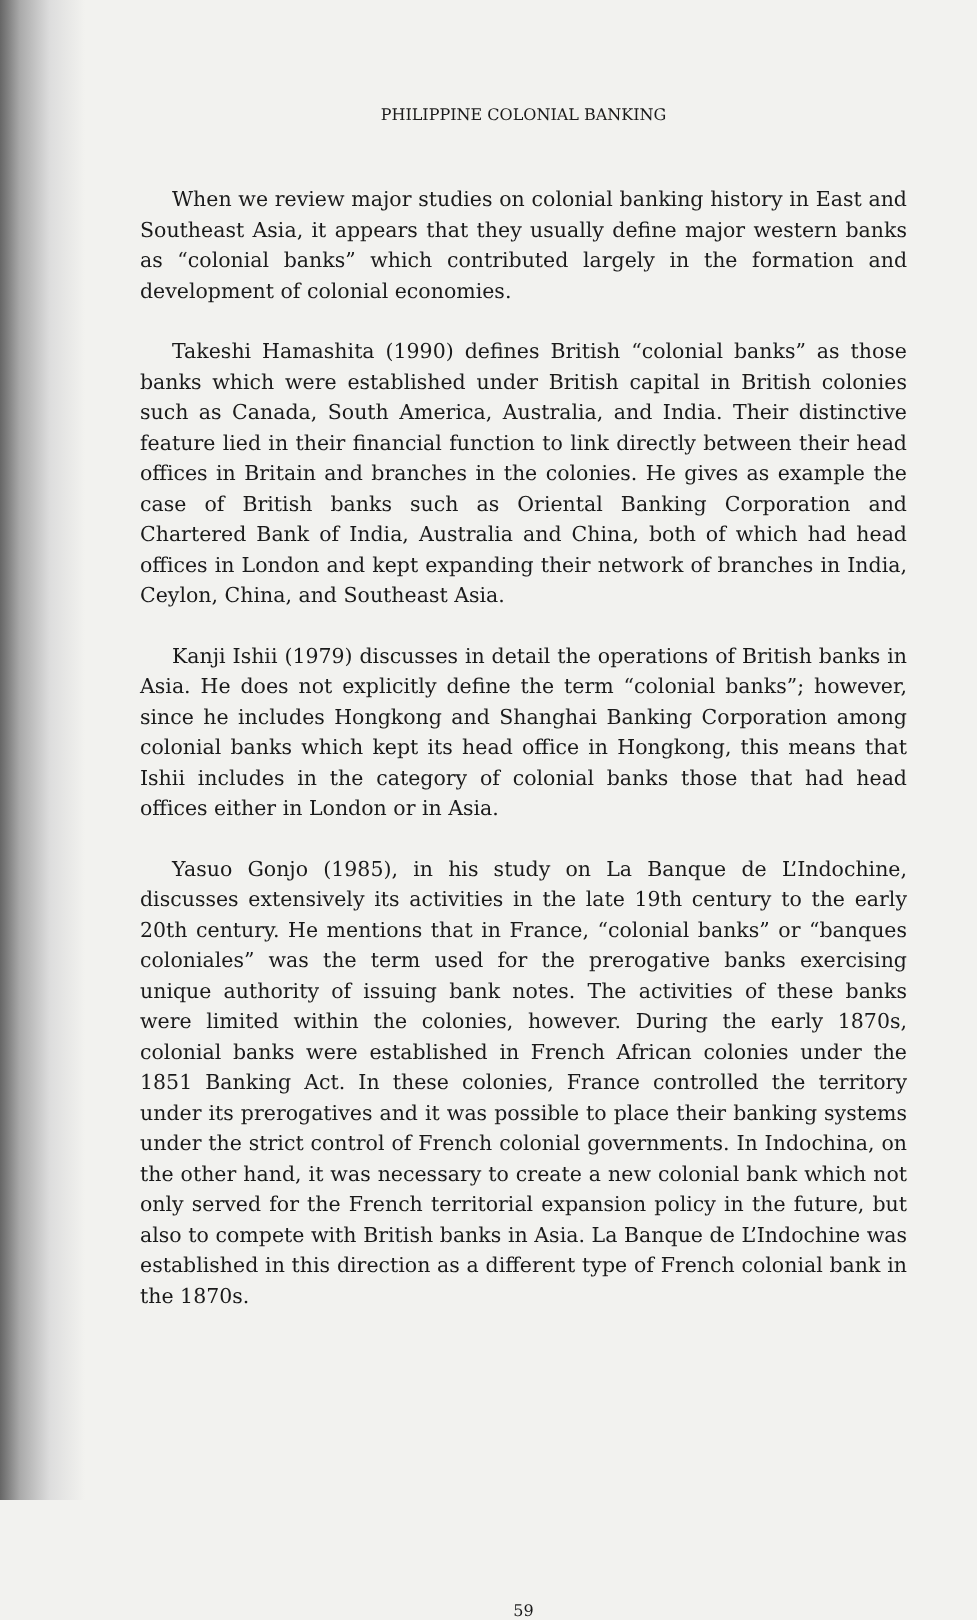PHILIPPINE COLONIAL BANKING
When we review major studies on colonial banking history in East and Southeast Asia, it appears that they usually define major western banks as “colonial banks” which contributed largely in the formation and development of colonial economies.
Takeshi Hamashita (1990) defines British “colonial banks” as those banks which were established under British capital in British colonies such as Canada, South America, Australia, and India. Their distinctive feature lied in their financial function to link directly between their head offices in Britain and branches in the colonies. He gives as example the case of British banks such as Oriental Banking Corporation and Chartered Bank of India, Australia and China, both of which had head offices in London and kept expanding their network of branches in India, Ceylon, China, and Southeast Asia.
Kanji Ishii (1979) discusses in detail the operations of British banks in Asia. He does not explicitly define the term “colonial banks”; however, since he includes Hongkong and Shanghai Banking Corporation among colonial banks which kept its head office in Hongkong, this means that Ishii includes in the category of colonial banks those that had head offices either in London or in Asia.
Yasuo Gonjo (1985), in his study on La Banque de L’Indochine, discusses extensively its activities in the late 19th century to the early 20th century. He mentions that in France, “colonial banks” or “banques coloniales” was the term used for the prerogative banks exercising unique authority of issuing bank notes. The activities of these banks were limited within the colonies, however. During the early 1870s, colonial banks were established in French African colonies under the 1851 Banking Act. In these colonies, France controlled the territory under its prerogatives and it was possible to place their banking systems under the strict control of French colonial governments. In Indochina, on the other hand, it was necessary to create a new colonial bank which not only served for the French territorial expansion policy in the future, but also to compete with British banks in Asia. La Banque de L’Indochine was established in this direction as a different type of French colonial bank in the 1870s.
59